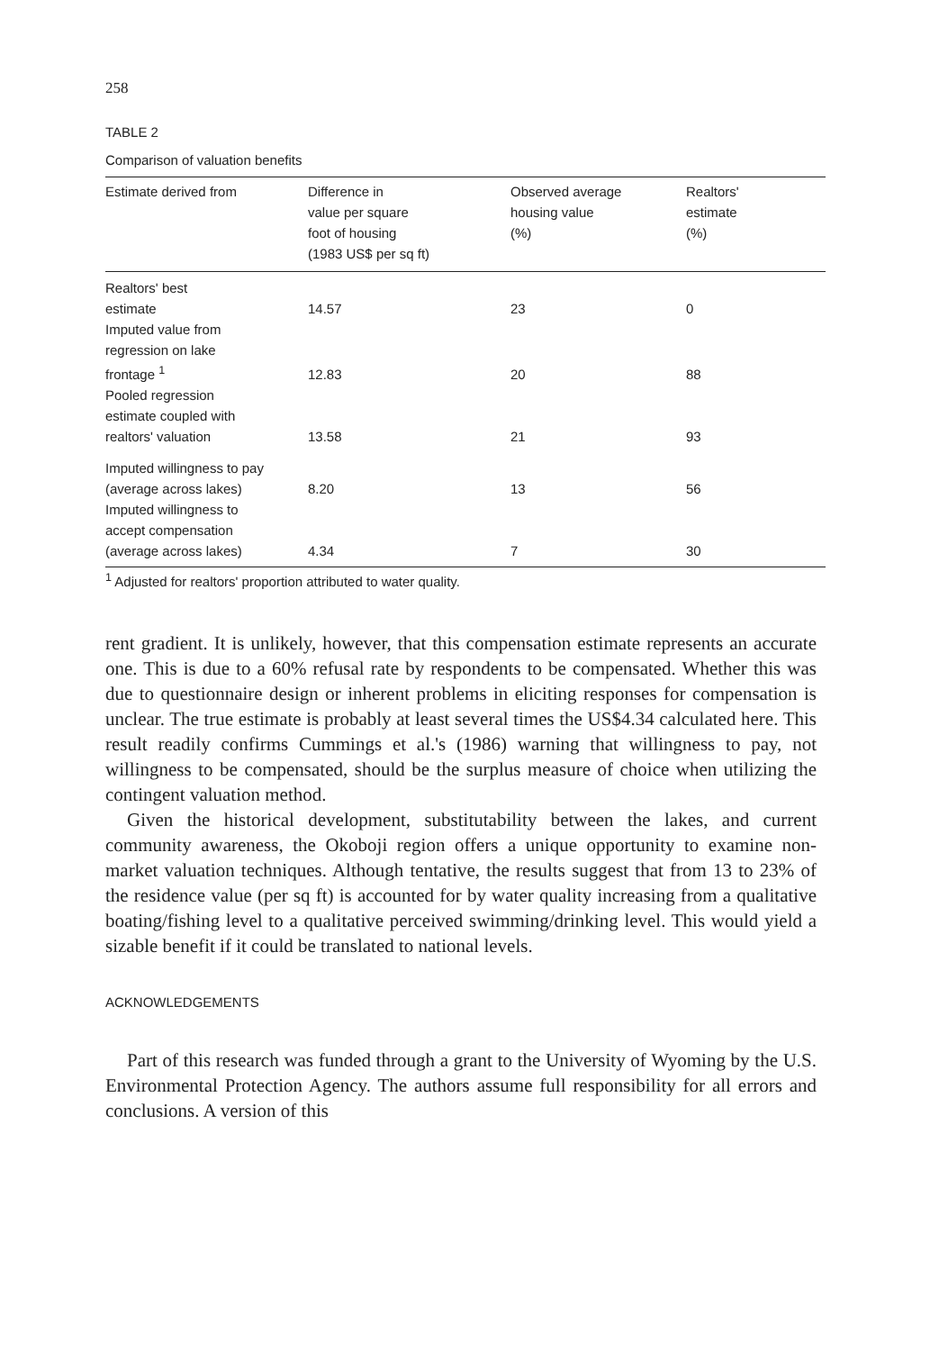258
TABLE 2
Comparison of valuation benefits
| Estimate derived from | Difference in value per square foot of housing (1983 US$ per sq ft) | Observed average housing value (%) | Realtors' estimate (%) |
| --- | --- | --- | --- |
| Realtors' best estimate | 14.57 | 23 | 0 |
| Imputed value from regression on lake frontage <sup>1</sup> | 12.83 | 20 | 88 |
| Pooled regression estimate coupled with realtors' valuation | 13.58 | 21 | 93 |
| Imputed willingness to pay (average across lakes) | 8.20 | 13 | 56 |
| Imputed willingness to accept compensation (average across lakes) | 4.34 | 7 | 30 |
<sup>1</sup> Adjusted for realtors' proportion attributed to water quality.
rent gradient. It is unlikely, however, that this compensation estimate represents an accurate one. This is due to a 60% refusal rate by respondents to be compensated. Whether this was due to questionnaire design or inherent problems in eliciting responses for compensation is unclear. The true estimate is probably at least several times the US$4.34 calculated here. This result readily confirms Cummings et al.'s (1986) warning that willingness to pay, not willingness to be compensated, should be the surplus measure of choice when utilizing the contingent valuation method.
Given the historical development, substitutability between the lakes, and current community awareness, the Okoboji region offers a unique opportunity to examine non-market valuation techniques. Although tentative, the results suggest that from 13 to 23% of the residence value (per sq ft) is accounted for by water quality increasing from a qualitative boating/fishing level to a qualitative perceived swimming/drinking level. This would yield a sizable benefit if it could be translated to national levels.
ACKNOWLEDGEMENTS
Part of this research was funded through a grant to the University of Wyoming by the U.S. Environmental Protection Agency. The authors assume full responsibility for all errors and conclusions. A version of this